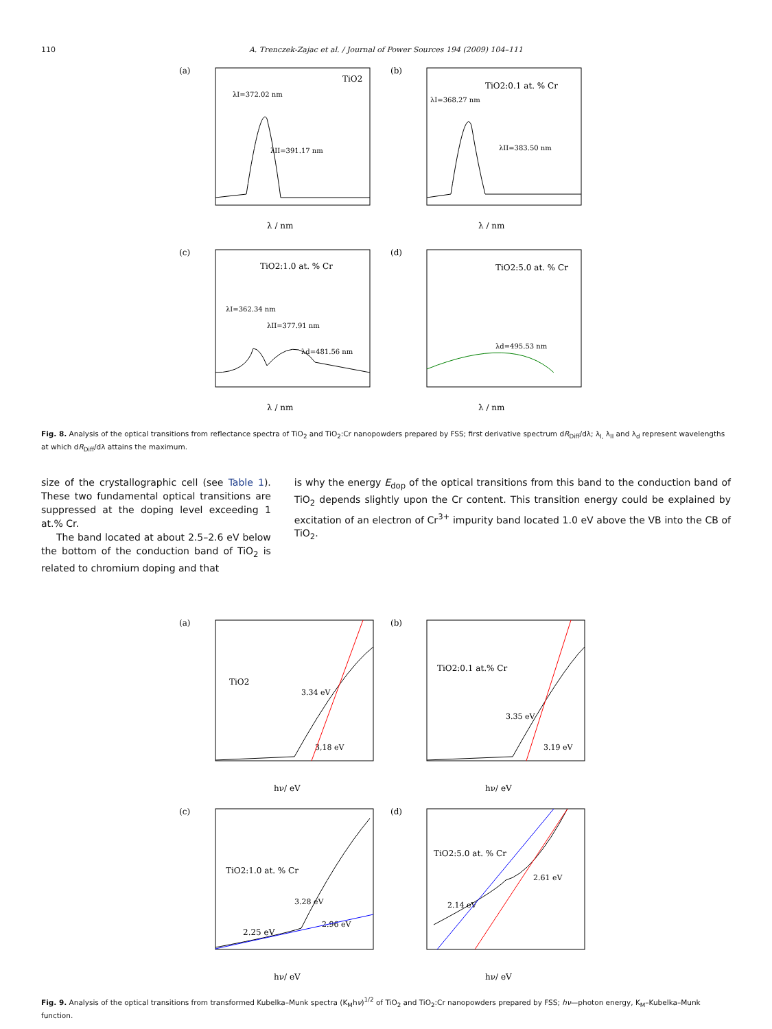110 A. Trenczek-Zajac et al. / Journal of Power Sources 194 (2009) 104–111
(a)
TiO2
λI=372.02 nm
λII=391.17 nm
λ / nm
(b)
TiO2:0.1 at. % Cr
λI=368.27 nm
λII=383.50 nm
λ / nm
(c)
TiO2:1.0 at. % Cr
λI=362.34 nm
λII=377.91 nm
λd=481.56 nm
λ / nm
(d)
TiO2:5.0 at. % Cr
λd=495.53 nm
λ / nm
Fig. 8. Analysis of the optical transitions from reflectance spectra of TiO<sub>2</sub> and TiO<sub>2</sub>:Cr nanopowders prepared by FSS; first derivative spectrum dR<sub>Diff</sub>/dλ; λ<sub>I,</sub> λ<sub>II</sub> and λ<sub>d</sub> represent wavelengths at which dR<sub>Diff</sub>/dλ attains the maximum.
size of the crystallographic cell (see Table 1). These two fundamental optical transitions are suppressed at the doping level exceeding 1 at.% Cr.
The band located at about 2.5–2.6 eV below the bottom of the conduction band of TiO<sub>2</sub> is related to chromium doping and that
is why the energy E<sub>dop</sub> of the optical transitions from this band to the conduction band of TiO<sub>2</sub> depends slightly upon the Cr content. This transition energy could be explained by excitation of an electron of Cr<sup>3+</sup> impurity band located 1.0 eV above the VB into the CB of TiO<sub>2</sub>.
(a)
TiO2
3.34 eV
3,18 eV
hν/ eV
(b)
TiO2:0.1 at.% Cr
3.35 eV
3.19 eV
hν/ eV
(c)
TiO2:1.0 at. % Cr
3.28 eV
2.96 eV
2.25 eV
hν/ eV
(d)
TiO2:5.0 at. % Cr
2.61 eV
2.14 eV
hν/ eV
Fig. 9. Analysis of the optical transitions from transformed Kubelka–Munk spectra (K<sub>M</sub>hν)<sup>1/2</sup> of TiO<sub>2</sub> and TiO<sub>2</sub>:Cr nanopowders prepared by FSS; hν—photon energy, K<sub>M</sub>–Kubelka–Munk function.